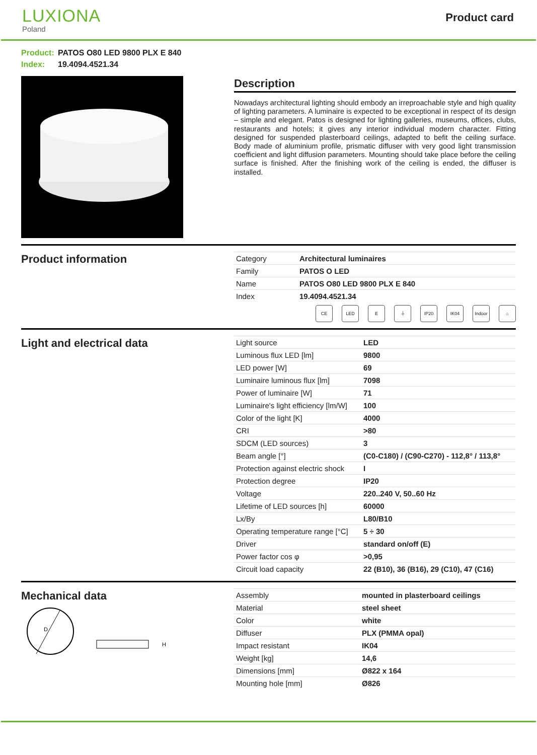LUXIONA
Poland
Product card
Product: PATOS O80 LED 9800 PLX E 840
Index: 19.4094.4521.34
Description
Nowadays architectural lighting should embody an irreproachable style and high quality of lighting parameters. A luminaire is expected to be exceptional in respect of its design – simple and elegant. Patos is designed for lighting galleries, museums, offices, clubs, restaurants and hotels; it gives any interior individual modern character. Fitting designed for suspended plasterboard ceilings, adapted to befit the ceiling surface. Body made of aluminium profile, prismatic diffuser with very good light transmission coefficient and light diffusion parameters. Mounting should take place before the ceiling surface is finished. After the finishing work of the ceiling is ended, the diffuser is installed.
Product information
| Category | Architectural luminaires |
| Family | PATOS O LED |
| Name | PATOS O80 LED 9800 PLX E 840 |
| Index | 19.4094.4521.34 |
CE LED E ⏚ IP20 IK04 Indoor
⌂
Light and electrical data
| Light source | LED |
| Luminous flux LED [lm] | 9800 |
| LED power [W] | 69 |
| Luminaire luminous flux [lm] | 7098 |
| Power of luminaire [W] | 71 |
| Luminaire's light efficiency [lm/W] | 100 |
| Color of the light [K] | 4000 |
| CRI | >80 |
| SDCM (LED sources) | 3 |
| Beam angle [°] | (C0-C180) / (C90-C270) - 112,8° / 113,8° |
| Protection against electric shock | I |
| Protection degree | IP20 |
| Voltage | 220..240 V, 50..60 Hz |
| Lifetime of LED sources [h] | 60000 |
| Lx/By | L80/B10 |
| Operating temperature range [°C] | 5 ÷ 30 |
| Driver | standard on/off (E) |
| Power factor cos φ | >0,95 |
| Circuit load capacity | 22 (B10), 36 (B16), 29 (C10), 47 (C16) |
Mechanical data
D
H
| Assembly | mounted in plasterboard ceilings |
| Material | steel sheet |
| Color | white |
| Diffuser | PLX (PMMA opal) |
| Impact resistant | IK04 |
| Weight [kg] | 14,6 |
| Dimensions [mm] | Ø822 x 164 |
| Mounting hole [mm] | Ø826 |